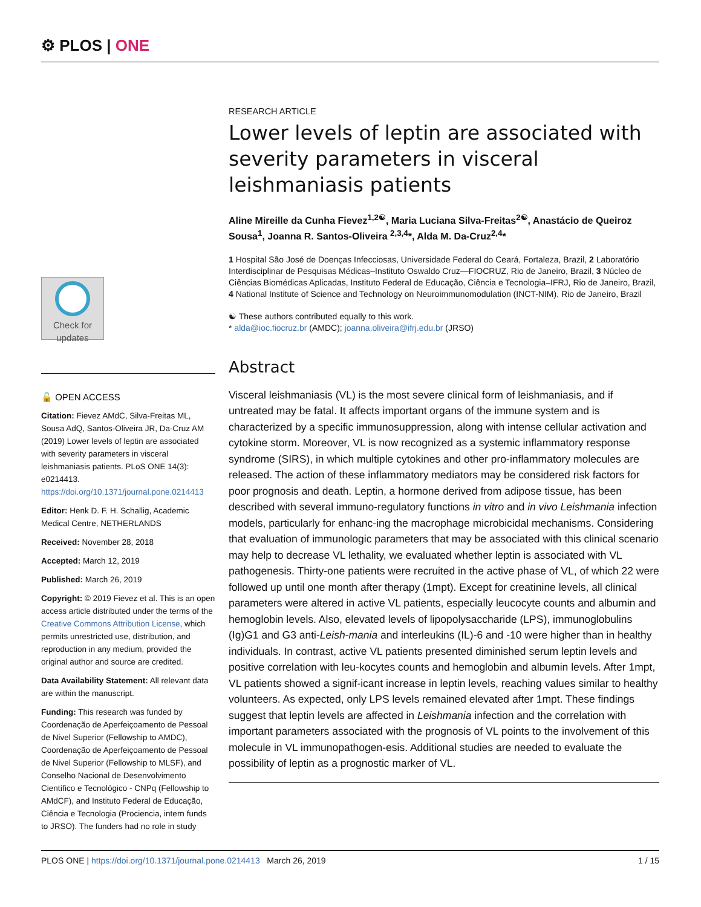⚙ PLOS | ONE
Check for updates
🔓 OPEN ACCESS
Citation: Fievez AMdC, Silva-Freitas ML, Sousa AdQ, Santos-Oliveira JR, Da-Cruz AM (2019) Lower levels of leptin are associated with severity parameters in visceral leishmaniasis patients. PLoS ONE 14(3): e0214413. https://doi.org/10.1371/journal.pone.0214413
Editor: Henk D. F. H. Schallig, Academic Medical Centre, NETHERLANDS
Received: November 28, 2018
Accepted: March 12, 2019
Published: March 26, 2019
Copyright: © 2019 Fievez et al. This is an open access article distributed under the terms of the Creative Commons Attribution License, which permits unrestricted use, distribution, and reproduction in any medium, provided the original author and source are credited.
Data Availability Statement: All relevant data are within the manuscript.
Funding: This research was funded by Coordenação de Aperfeiçoamento de Pessoal de Nivel Superior (Fellowship to AMDC), Coordenação de Aperfeiçoamento de Pessoal de Nivel Superior (Fellowship to MLSF), and Conselho Nacional de Desenvolvimento Científico e Tecnológico - CNPq (Fellowship to AMdCF), and Instituto Federal de Educação, Ciência e Tecnologia (Prociencia, intern funds to JRSO). The funders had no role in study
RESEARCH ARTICLE
Lower levels of leptin are associated with severity parameters in visceral leishmaniasis patients
Aline Mireille da Cunha Fievez<sup>1,2☯</sup>, Maria Luciana Silva-Freitas<sup>2☯</sup>, Anastácio de Queiroz Sousa<sup>1</sup>, Joanna R. Santos-Oliveira <sup>2,3,4</sup>*, Alda M. Da-Cruz<sup>2,4</sup>*
1 Hospital São José de Doenças Infecciosas, Universidade Federal do Ceará, Fortaleza, Brazil, 2 Laboratório Interdisciplinar de Pesquisas Médicas–Instituto Oswaldo Cruz—FIOCRUZ, Rio de Janeiro, Brazil, 3 Núcleo de Ciências Biomédicas Aplicadas, Instituto Federal de Educação, Ciência e Tecnologia–IFRJ, Rio de Janeiro, Brazil, 4 National Institute of Science and Technology on Neuroimmunomodulation (INCT-NIM), Rio de Janeiro, Brazil
☯ These authors contributed equally to this work.
* alda@ioc.fiocruz.br (AMDC); joanna.oliveira@ifrj.edu.br (JRSO)
Abstract
Visceral leishmaniasis (VL) is the most severe clinical form of leishmaniasis, and if untreated may be fatal. It affects important organs of the immune system and is characterized by a specific immunosuppression, along with intense cellular activation and cytokine storm. Moreover, VL is now recognized as a systemic inflammatory response syndrome (SIRS), in which multiple cytokines and other pro-inflammatory molecules are released. The action of these inflammatory mediators may be considered risk factors for poor prognosis and death. Leptin, a hormone derived from adipose tissue, has been described with several immuno-regulatory functions in vitro and in vivo Leishmania infection models, particularly for enhanc-ing the macrophage microbicidal mechanisms. Considering that evaluation of immunologic parameters that may be associated with this clinical scenario may help to decrease VL lethality, we evaluated whether leptin is associated with VL pathogenesis. Thirty-one patients were recruited in the active phase of VL, of which 22 were followed up until one month after therapy (1mpt). Except for creatinine levels, all clinical parameters were altered in active VL patients, especially leucocyte counts and albumin and hemoglobin levels. Also, elevated levels of lipopolysaccharide (LPS), immunoglobulins (Ig)G1 and G3 anti-Leish-mania and interleukins (IL)-6 and -10 were higher than in healthy individuals. In contrast, active VL patients presented diminished serum leptin levels and positive correlation with leu-kocytes counts and hemoglobin and albumin levels. After 1mpt, VL patients showed a signif-icant increase in leptin levels, reaching values similar to healthy volunteers. As expected, only LPS levels remained elevated after 1mpt. These findings suggest that leptin levels are affected in Leishmania infection and the correlation with important parameters associated with the prognosis of VL points to the involvement of this molecule in VL immunopathogen-esis. Additional studies are needed to evaluate the possibility of leptin as a prognostic marker of VL.
PLOS ONE | https://doi.org/10.1371/journal.pone.0214413 March 26, 2019 1 / 15